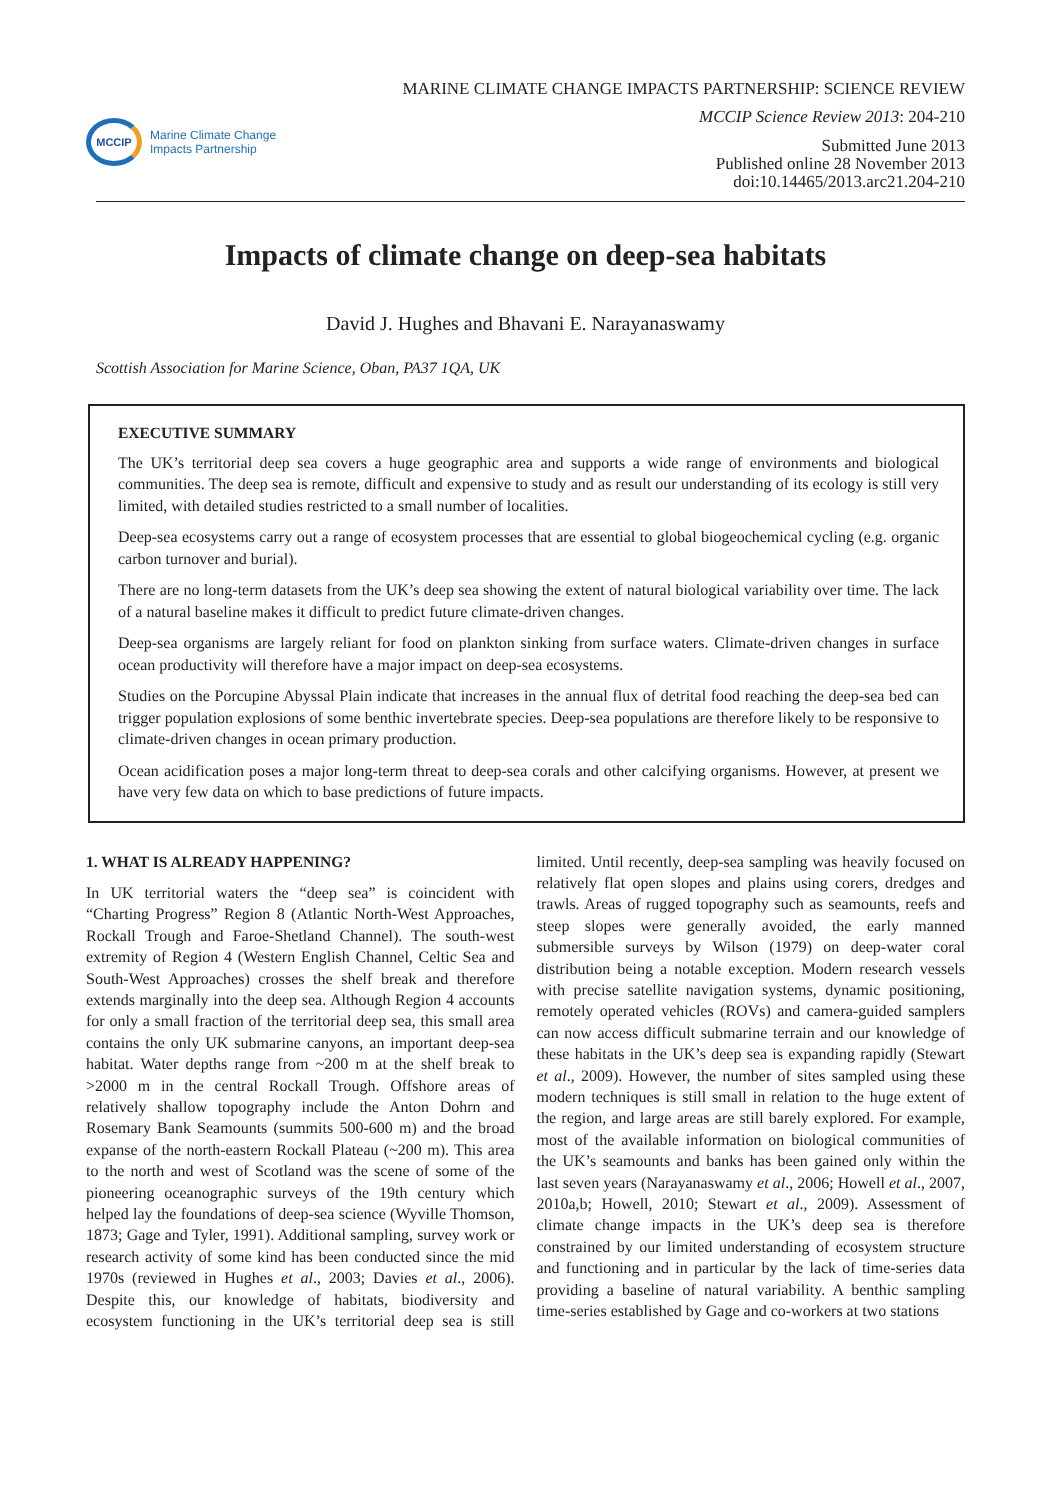MCCIP
Marine Climate Change
Impacts Partnership
MARINE CLIMATE CHANGE IMPACTS PARTNERSHIP: SCIENCE REVIEW
MCCIP Science Review 2013: 204-210
Submitted June 2013
Published online 28 November 2013
doi:10.14465/2013.arc21.204-210
Impacts of climate change on deep-sea habitats
David J. Hughes and Bhavani E. Narayanaswamy
Scottish Association for Marine Science, Oban, PA37 1QA, UK
EXECUTIVE SUMMARY
The UK’s territorial deep sea covers a huge geographic area and supports a wide range of environments and biological communities. The deep sea is remote, difficult and expensive to study and as result our understanding of its ecology is still very limited, with detailed studies restricted to a small number of localities.
Deep-sea ecosystems carry out a range of ecosystem processes that are essential to global biogeochemical cycling (e.g. organic carbon turnover and burial).
There are no long-term datasets from the UK’s deep sea showing the extent of natural biological variability over time. The lack of a natural baseline makes it difficult to predict future climate-driven changes.
Deep-sea organisms are largely reliant for food on plankton sinking from surface waters. Climate-driven changes in surface ocean productivity will therefore have a major impact on deep-sea ecosystems.
Studies on the Porcupine Abyssal Plain indicate that increases in the annual flux of detrital food reaching the deep-sea bed can trigger population explosions of some benthic invertebrate species. Deep-sea populations are therefore likely to be responsive to climate-driven changes in ocean primary production.
Ocean acidification poses a major long-term threat to deep-sea corals and other calcifying organisms. However, at present we have very few data on which to base predictions of future impacts.
1. WHAT IS ALREADY HAPPENING?
In UK territorial waters the “deep sea” is coincident with “Charting Progress” Region 8 (Atlantic North-West Approaches, Rockall Trough and Faroe-Shetland Channel). The south-west extremity of Region 4 (Western English Channel, Celtic Sea and South-West Approaches) crosses the shelf break and therefore extends marginally into the deep sea. Although Region 4 accounts for only a small fraction of the territorial deep sea, this small area contains the only UK submarine canyons, an important deep-sea habitat. Water depths range from ~200 m at the shelf break to >2000 m in the central Rockall Trough. Offshore areas of relatively shallow topography include the Anton Dohrn and Rosemary Bank Seamounts (summits 500-600 m) and the broad expanse of the north-eastern Rockall Plateau (~200 m). This area to the north and west of Scotland was the scene of some of the pioneering oceanographic surveys of the 19th century which helped lay the foundations of deep-sea science (Wyville Thomson, 1873; Gage and Tyler, 1991). Additional sampling, survey work or research activity of some kind has been conducted since the mid 1970s (reviewed in Hughes et al., 2003; Davies et al., 2006). Despite this, our knowledge of habitats, biodiversity and ecosystem functioning in the UK’s territorial deep sea is still limited. Until recently, deep-sea sampling was heavily focused on relatively flat open slopes and plains using corers, dredges and trawls. Areas of rugged topography such as seamounts, reefs and steep slopes were generally avoided, the early manned submersible surveys by Wilson (1979) on deep-water coral distribution being a notable exception. Modern research vessels with precise satellite navigation systems, dynamic positioning, remotely operated vehicles (ROVs) and camera-guided samplers can now access difficult submarine terrain and our knowledge of these habitats in the UK’s deep sea is expanding rapidly (Stewart et al., 2009). However, the number of sites sampled using these modern techniques is still small in relation to the huge extent of the region, and large areas are still barely explored. For example, most of the available information on biological communities of the UK’s seamounts and banks has been gained only within the last seven years (Narayanaswamy et al., 2006; Howell et al., 2007, 2010a,b; Howell, 2010; Stewart et al., 2009). Assessment of climate change impacts in the UK’s deep sea is therefore constrained by our limited understanding of ecosystem structure and functioning and in particular by the lack of time-series data providing a baseline of natural variability. A benthic sampling time-series established by Gage and co-workers at two stations